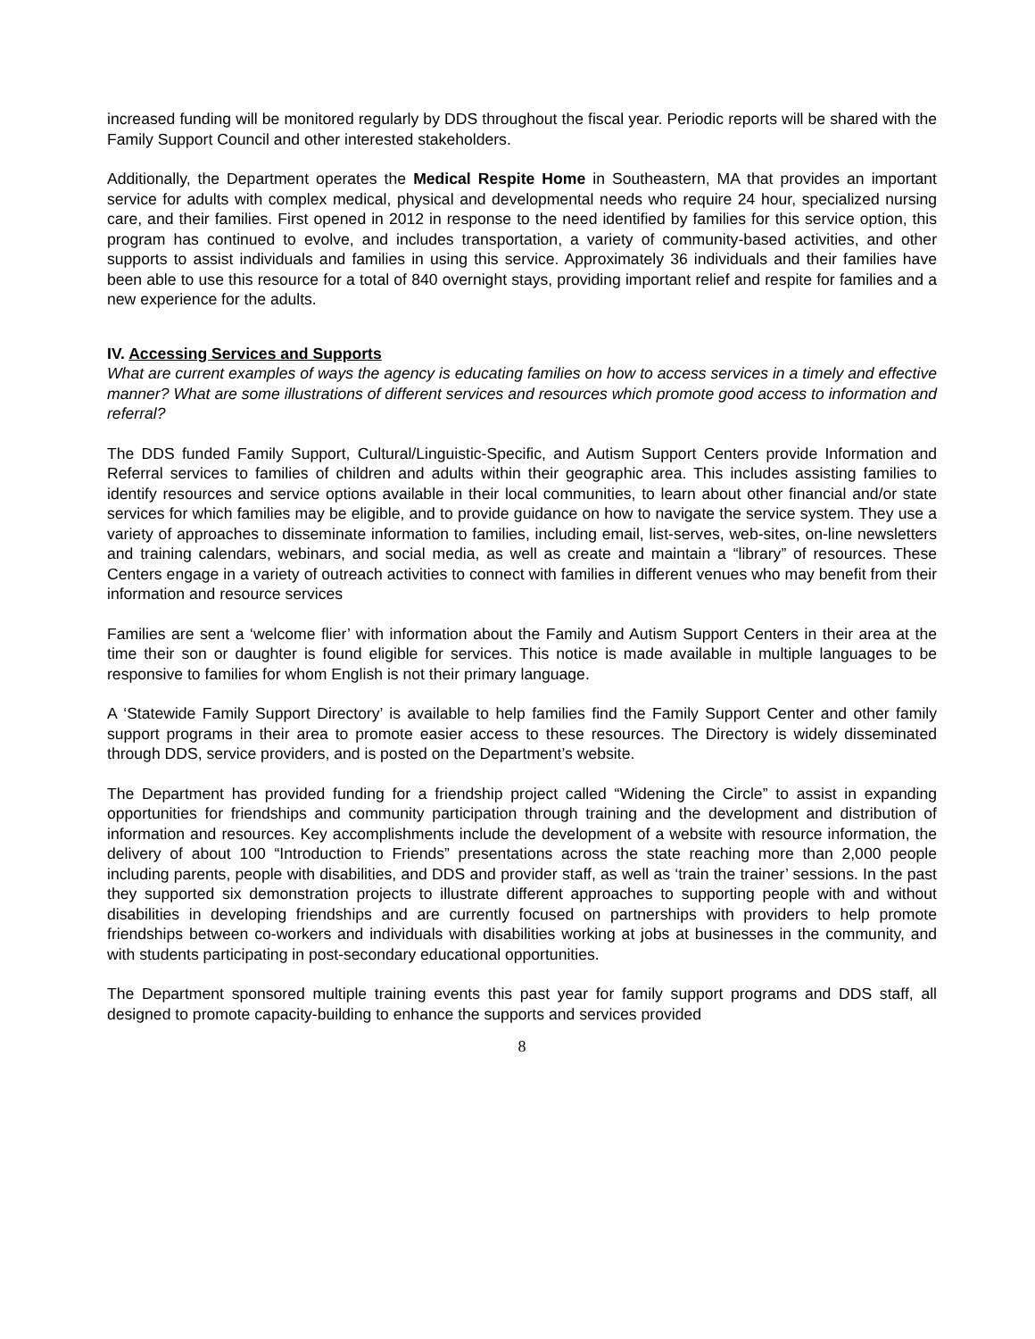increased funding will be monitored regularly by DDS throughout the fiscal year. Periodic reports will be shared with the Family Support Council and other interested stakeholders.
Additionally, the Department operates the Medical Respite Home in Southeastern, MA that provides an important service for adults with complex medical, physical and developmental needs who require 24 hour, specialized nursing care, and their families. First opened in 2012 in response to the need identified by families for this service option, this program has continued to evolve, and includes transportation, a variety of community-based activities, and other supports to assist individuals and families in using this service. Approximately 36 individuals and their families have been able to use this resource for a total of 840 overnight stays, providing important relief and respite for families and a new experience for the adults.
IV. Accessing Services and Supports
What are current examples of ways the agency is educating families on how to access services in a timely and effective manner? What are some illustrations of different services and resources which promote good access to information and referral?
The DDS funded Family Support, Cultural/Linguistic-Specific, and Autism Support Centers provide Information and Referral services to families of children and adults within their geographic area. This includes assisting families to identify resources and service options available in their local communities, to learn about other financial and/or state services for which families may be eligible, and to provide guidance on how to navigate the service system. They use a variety of approaches to disseminate information to families, including email, list-serves, web-sites, on-line newsletters and training calendars, webinars, and social media, as well as create and maintain a “library” of resources. These Centers engage in a variety of outreach activities to connect with families in different venues who may benefit from their information and resource services
Families are sent a ‘welcome flier’ with information about the Family and Autism Support Centers in their area at the time their son or daughter is found eligible for services. This notice is made available in multiple languages to be responsive to families for whom English is not their primary language.
A ‘Statewide Family Support Directory’ is available to help families find the Family Support Center and other family support programs in their area to promote easier access to these resources. The Directory is widely disseminated through DDS, service providers, and is posted on the Department’s website.
The Department has provided funding for a friendship project called “Widening the Circle” to assist in expanding opportunities for friendships and community participation through training and the development and distribution of information and resources. Key accomplishments include the development of a website with resource information, the delivery of about 100 “Introduction to Friends” presentations across the state reaching more than 2,000 people including parents, people with disabilities, and DDS and provider staff, as well as ‘train the trainer’ sessions. In the past they supported six demonstration projects to illustrate different approaches to supporting people with and without disabilities in developing friendships and are currently focused on partnerships with providers to help promote friendships between co-workers and individuals with disabilities working at jobs at businesses in the community, and with students participating in post-secondary educational opportunities.
The Department sponsored multiple training events this past year for family support programs and DDS staff, all designed to promote capacity-building to enhance the supports and services provided
8